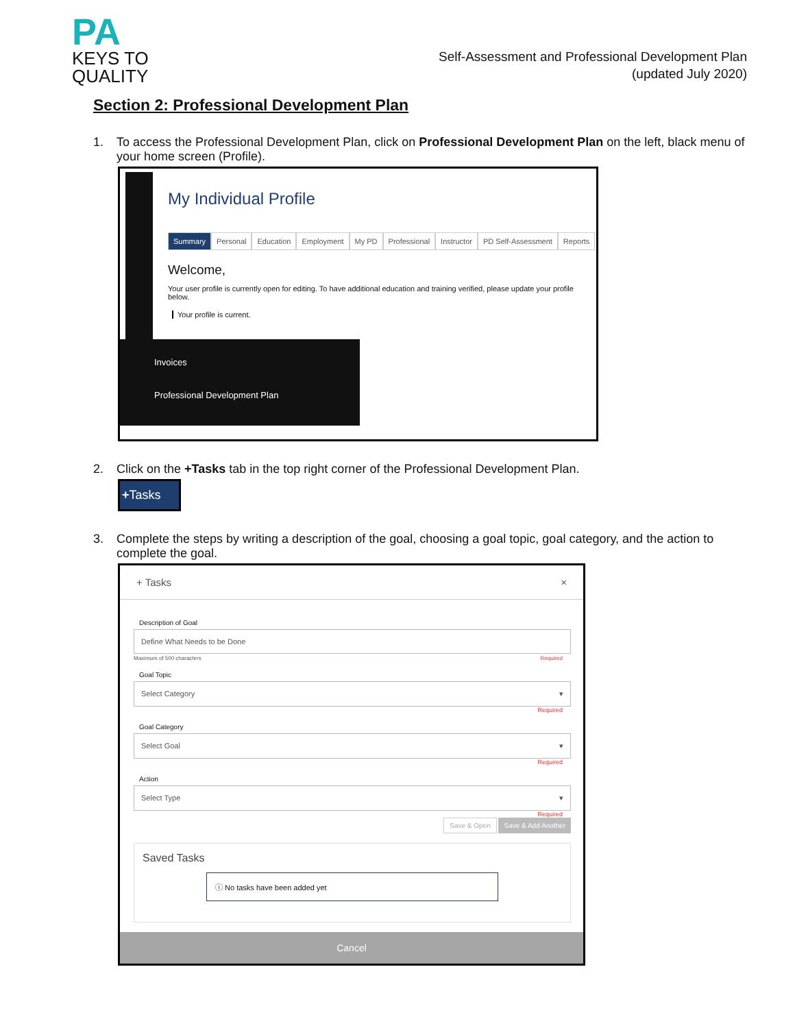PA
KEYS TO
QUALITY
Self-Assessment and Professional Development Plan
(updated July 2020)
Section 2: Professional Development Plan
1. To access the Professional Development Plan, click on Professional Development Plan on the left, black menu of your home screen (Profile).
My Individual Profile
Summary Personal Education Employment My PD Professional Instructor PD Self-Assessment Reports
Welcome,
Your user profile is currently open for editing. To have additional education and training verified, please update your profile below.
Your profile is current.
Invoices
Professional Development Plan
2. Click on the +Tasks tab in the top right corner of the Professional Development Plan.
+Tasks
3. Complete the steps by writing a description of the goal, choosing a goal topic, goal category, and the action to complete the goal.
+ Tasks ×
Description of Goal
Define What Needs to be Done
Maximum of 500 characters Required
Goal Topic
Select Category ▾
Required
Goal Category
Select Goal ▾
Required
Action
Select Type ▾
Required
Save & Open Save & Add Another
Saved Tasks
ⓘ No tasks have been added yet
Cancel